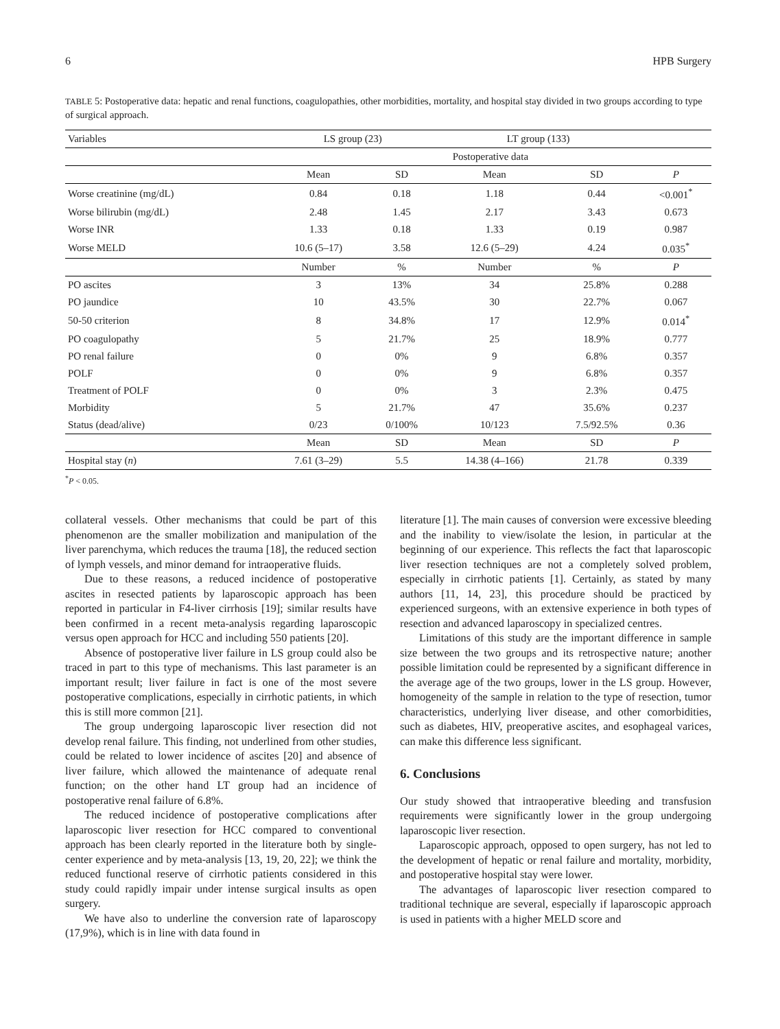6 HPB Surgery
TABLE 5: Postoperative data: hepatic and renal functions, coagulopathies, other morbidities, mortality, and hospital stay divided in two groups according to type of surgical approach.
| Variables | LS group (23) | | LT group (133) | | |
| --- | --- | --- | --- | --- | --- |
| | Postoperative data | | | | |
| | Mean | SD | Mean | SD | P |
| Worse creatinine (mg/dL) | 0.84 | 0.18 | 1.18 | 0.44 | <0.001<sup>*</sup> |
| Worse bilirubin (mg/dL) | 2.48 | 1.45 | 2.17 | 3.43 | 0.673 |
| Worse INR | 1.33 | 0.18 | 1.33 | 0.19 | 0.987 |
| Worse MELD | 10.6 (5–17) | 3.58 | 12.6 (5–29) | 4.24 | 0.035<sup>*</sup> |
| | Number | % | Number | % | P |
| PO ascites | 3 | 13% | 34 | 25.8% | 0.288 |
| PO jaundice | 10 | 43.5% | 30 | 22.7% | 0.067 |
| 50-50 criterion | 8 | 34.8% | 17 | 12.9% | 0.014<sup>*</sup> |
| PO coagulopathy | 5 | 21.7% | 25 | 18.9% | 0.777 |
| PO renal failure | 0 | 0% | 9 | 6.8% | 0.357 |
| POLF | 0 | 0% | 9 | 6.8% | 0.357 |
| Treatment of POLF | 0 | 0% | 3 | 2.3% | 0.475 |
| Morbidity | 5 | 21.7% | 47 | 35.6% | 0.237 |
| Status (dead/alive) | 0/23 | 0/100% | 10/123 | 7.5/92.5% | 0.36 |
| | Mean | SD | Mean | SD | P |
| Hospital stay ( n ) | 7.61 (3–29) | 5.5 | 14.38 (4–166) | 21.78 | 0.339 |
<sup>*</sup> P < 0.05.
collateral vessels. Other mechanisms that could be part of this phenomenon are the smaller mobilization and manipulation of the liver parenchyma, which reduces the trauma [18], the reduced section of lymph vessels, and minor demand for intraoperative fluids.
Due to these reasons, a reduced incidence of postoperative ascites in resected patients by laparoscopic approach has been reported in particular in F4-liver cirrhosis [19]; similar results have been confirmed in a recent meta-analysis regarding laparoscopic versus open approach for HCC and including 550 patients [20].
Absence of postoperative liver failure in LS group could also be traced in part to this type of mechanisms. This last parameter is an important result; liver failure in fact is one of the most severe postoperative complications, especially in cirrhotic patients, in which this is still more common [21].
The group undergoing laparoscopic liver resection did not develop renal failure. This finding, not underlined from other studies, could be related to lower incidence of ascites [20] and absence of liver failure, which allowed the maintenance of adequate renal function; on the other hand LT group had an incidence of postoperative renal failure of 6.8%.
The reduced incidence of postoperative complications after laparoscopic liver resection for HCC compared to conventional approach has been clearly reported in the literature both by single-center experience and by meta-analysis [13, 19, 20, 22]; we think the reduced functional reserve of cirrhotic patients considered in this study could rapidly impair under intense surgical insults as open surgery.
We have also to underline the conversion rate of laparoscopy (17,9%), which is in line with data found in
literature [1]. The main causes of conversion were excessive bleeding and the inability to view/isolate the lesion, in particular at the beginning of our experience. This reflects the fact that laparoscopic liver resection techniques are not a completely solved problem, especially in cirrhotic patients [1]. Certainly, as stated by many authors [11, 14, 23], this procedure should be practiced by experienced surgeons, with an extensive experience in both types of resection and advanced laparoscopy in specialized centres.
Limitations of this study are the important difference in sample size between the two groups and its retrospective nature; another possible limitation could be represented by a significant difference in the average age of the two groups, lower in the LS group. However, homogeneity of the sample in relation to the type of resection, tumor characteristics, underlying liver disease, and other comorbidities, such as diabetes, HIV, preoperative ascites, and esophageal varices, can make this difference less significant.
6. Conclusions
Our study showed that intraoperative bleeding and transfusion requirements were significantly lower in the group undergoing laparoscopic liver resection.
Laparoscopic approach, opposed to open surgery, has not led to the development of hepatic or renal failure and mortality, morbidity, and postoperative hospital stay were lower.
The advantages of laparoscopic liver resection compared to traditional technique are several, especially if laparoscopic approach is used in patients with a higher MELD score and